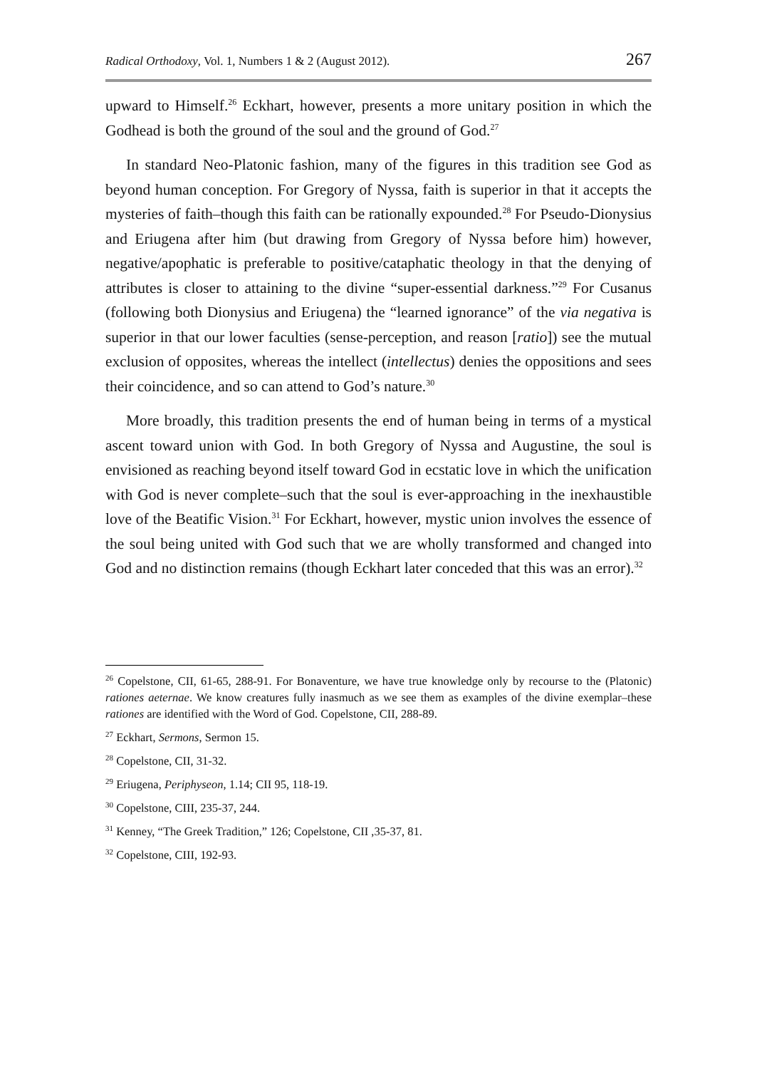Radical Orthodoxy, Vol. 1, Numbers 1 & 2 (August 2012). 267
upward to Himself.<sup>26</sup> Eckhart, however, presents a more unitary position in which the Godhead is both the ground of the soul and the ground of God.<sup>27</sup>
In standard Neo-Platonic fashion, many of the figures in this tradition see God as beyond human conception. For Gregory of Nyssa, faith is superior in that it accepts the mysteries of faith–though this faith can be rationally expounded.<sup>28</sup> For Pseudo-Dionysius and Eriugena after him (but drawing from Gregory of Nyssa before him) however, negative/apophatic is preferable to positive/cataphatic theology in that the denying of attributes is closer to attaining to the divine “super-essential darkness.”<sup>29</sup> For Cusanus (following both Dionysius and Eriugena) the “learned ignorance” of the via negativa is superior in that our lower faculties (sense-perception, and reason [ratio]) see the mutual exclusion of opposites, whereas the intellect (intellectus) denies the oppositions and sees their coincidence, and so can attend to God’s nature.<sup>30</sup>
More broadly, this tradition presents the end of human being in terms of a mystical ascent toward union with God. In both Gregory of Nyssa and Augustine, the soul is envisioned as reaching beyond itself toward God in ecstatic love in which the unification with God is never complete–such that the soul is ever-approaching in the inexhaustible love of the Beatific Vision.<sup>31</sup> For Eckhart, however, mystic union involves the essence of the soul being united with God such that we are wholly transformed and changed into God and no distinction remains (though Eckhart later conceded that this was an error).<sup>32</sup>
<sup>26</sup> Copelstone, CII, 61-65, 288-91. For Bonaventure, we have true knowledge only by recourse to the (Platonic) rationes aeternae. We know creatures fully inasmuch as we see them as examples of the divine exemplar–these rationes are identified with the Word of God. Copelstone, CII, 288-89.
<sup>27</sup> Eckhart, Sermons, Sermon 15.
<sup>28</sup> Copelstone, CII, 31-32.
<sup>29</sup> Eriugena, Periphyseon, 1.14; CII 95, 118-19.
<sup>30</sup> Copelstone, CIII, 235-37, 244.
<sup>31</sup> Kenney, “The Greek Tradition,” 126; Copelstone, CII ,35-37, 81.
<sup>32</sup> Copelstone, CIII, 192-93.